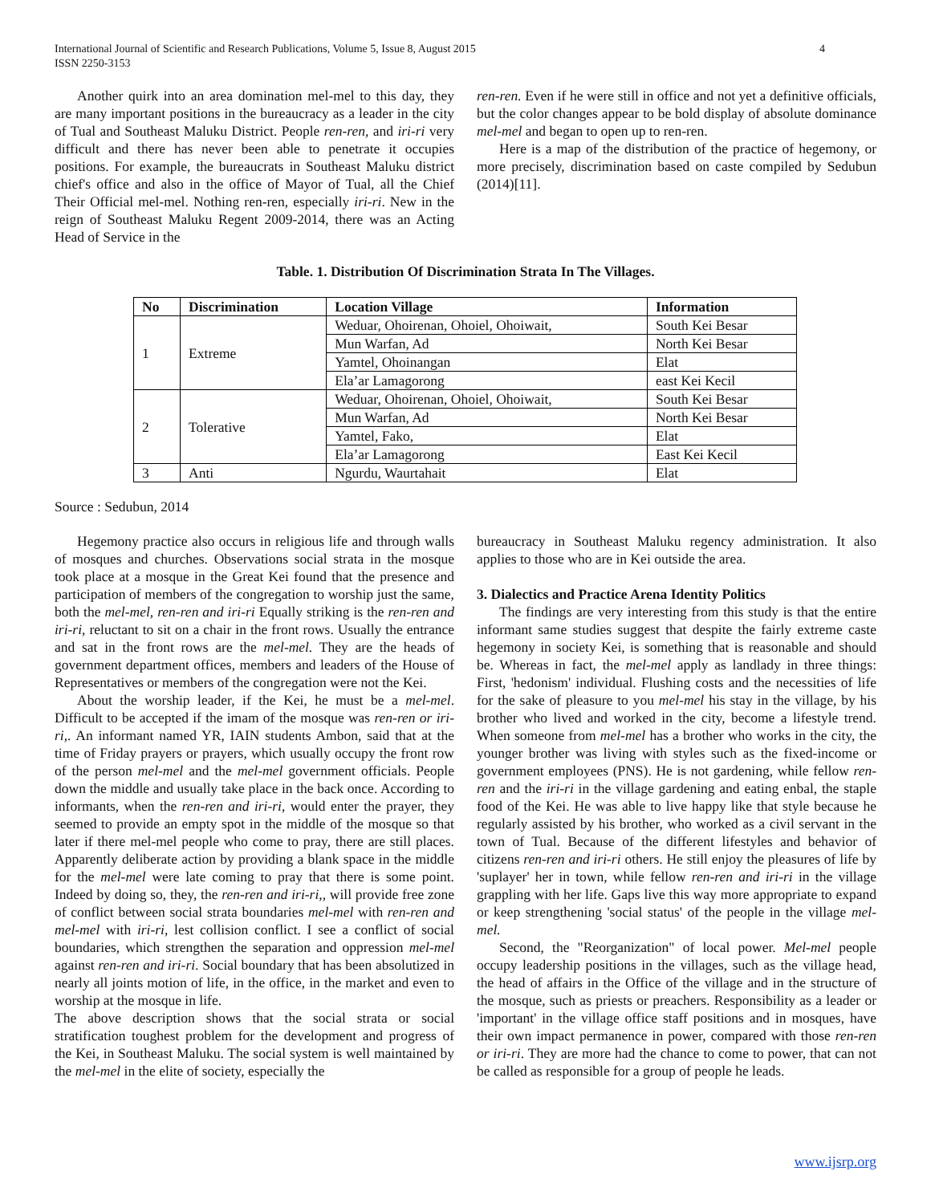International Journal of Scientific and Research Publications, Volume 5, Issue 8, August 2015
ISSN 2250-3153 4
Another quirk into an area domination mel-mel to this day, they are many important positions in the bureaucracy as a leader in the city of Tual and Southeast Maluku District. People ren-ren, and iri-ri very difficult and there has never been able to penetrate it occupies positions. For example, the bureaucrats in Southeast Maluku district chief's office and also in the office of Mayor of Tual, all the Chief Their Official mel-mel. Nothing ren-ren, especially iri-ri. New in the reign of Southeast Maluku Regent 2009-2014, there was an Acting Head of Service in the
ren-ren. Even if he were still in office and not yet a definitive officials, but the color changes appear to be bold display of absolute dominance mel-mel and began to open up to ren-ren.
Here is a map of the distribution of the practice of hegemony, or more precisely, discrimination based on caste compiled by Sedubun (2014)[11].
Table. 1. Distribution Of Discrimination Strata In The Villages.
| No | Discrimination | Location Village | Information |
| --- | --- | --- | --- |
| 1 | Extreme | Weduar, Ohoirenan, Ohoiel, Ohoiwait, | South Kei Besar |
| | | Mun Warfan, Ad | North Kei Besar |
| | | Yamtel, Ohoinangan | Elat |
| | | Ela’ar Lamagorong | east Kei Kecil |
| 2 | Tolerative | Weduar, Ohoirenan, Ohoiel, Ohoiwait, | South Kei Besar |
| | | Mun Warfan, Ad | North Kei Besar |
| | | Yamtel, Fako, | Elat |
| | | Ela’ar Lamagorong | East Kei Kecil |
| 3 | Anti | Ngurdu, Waurtahait | Elat |
Source : Sedubun, 2014
Hegemony practice also occurs in religious life and through walls of mosques and churches. Observations social strata in the mosque took place at a mosque in the Great Kei found that the presence and participation of members of the congregation to worship just the same, both the mel-mel, ren-ren and iri-ri Equally striking is the ren-ren and iri-ri, reluctant to sit on a chair in the front rows. Usually the entrance and sat in the front rows are the mel-mel. They are the heads of government department offices, members and leaders of the House of Representatives or members of the congregation were not the Kei.
About the worship leader, if the Kei, he must be a mel-mel. Difficult to be accepted if the imam of the mosque was ren-ren or iri-ri,. An informant named YR, IAIN students Ambon, said that at the time of Friday prayers or prayers, which usually occupy the front row of the person mel-mel and the mel-mel government officials. People down the middle and usually take place in the back once. According to informants, when the ren-ren and iri-ri, would enter the prayer, they seemed to provide an empty spot in the middle of the mosque so that later if there mel-mel people who come to pray, there are still places. Apparently deliberate action by providing a blank space in the middle for the mel-mel were late coming to pray that there is some point. Indeed by doing so, they, the ren-ren and iri-ri,, will provide free zone of conflict between social strata boundaries mel-mel with ren-ren and mel-mel with iri-ri, lest collision conflict. I see a conflict of social boundaries, which strengthen the separation and oppression mel-mel against ren-ren and iri-ri. Social boundary that has been absolutized in nearly all joints motion of life, in the office, in the market and even to worship at the mosque in life.
The above description shows that the social strata or social stratification toughest problem for the development and progress of the Kei, in Southeast Maluku. The social system is well maintained by the mel-mel in the elite of society, especially the
bureaucracy in Southeast Maluku regency administration. It also applies to those who are in Kei outside the area.
3. Dialectics and Practice Arena Identity Politics
The findings are very interesting from this study is that the entire informant same studies suggest that despite the fairly extreme caste hegemony in society Kei, is something that is reasonable and should be. Whereas in fact, the mel-mel apply as landlady in three things: First, 'hedonism' individual. Flushing costs and the necessities of life for the sake of pleasure to you mel-mel his stay in the village, by his brother who lived and worked in the city, become a lifestyle trend. When someone from mel-mel has a brother who works in the city, the younger brother was living with styles such as the fixed-income or government employees (PNS). He is not gardening, while fellow ren-ren and the iri-ri in the village gardening and eating enbal, the staple food of the Kei. He was able to live happy like that style because he regularly assisted by his brother, who worked as a civil servant in the town of Tual. Because of the different lifestyles and behavior of citizens ren-ren and iri-ri others. He still enjoy the pleasures of life by 'suplayer' her in town, while fellow ren-ren and iri-ri in the village grappling with her life. Gaps live this way more appropriate to expand or keep strengthening 'social status' of the people in the village mel-mel.
Second, the "Reorganization" of local power. Mel-mel people occupy leadership positions in the villages, such as the village head, the head of affairs in the Office of the village and in the structure of the mosque, such as priests or preachers. Responsibility as a leader or 'important' in the village office staff positions and in mosques, have their own impact permanence in power, compared with those ren-ren or iri-ri. They are more had the chance to come to power, that can not be called as responsible for a group of people he leads.
www.ijsrp.org